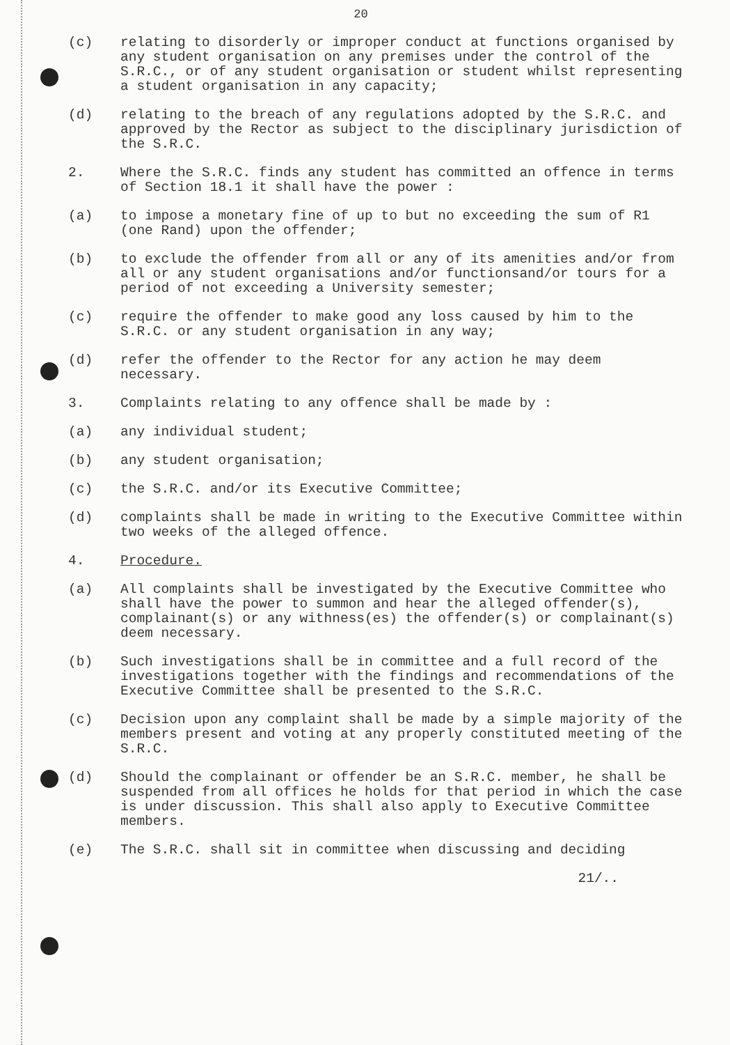20
(c) relating to disorderly or improper conduct at functions organised by any student organisation on any premises under the control of the S.R.C., or of any student organisation or student whilst representing a student organisation in any capacity;
(d) relating to the breach of any regulations adopted by the S.R.C. and approved by the Rector as subject to the disciplinary jurisdiction of the S.R.C.
2. Where the S.R.C. finds any student has committed an offence in terms of Section 18.1 it shall have the power :
(a) to impose a monetary fine of up to but no exceeding the sum of R1 (one Rand) upon the offender;
(b) to exclude the offender from all or any of its amenities and/or from all or any student organisations and/or functionsand/or tours for a period of not exceeding a University semester;
(c) require the offender to make good any loss caused by him to the S.R.C. or any student organisation in any way;
(d) refer the offender to the Rector for any action he may deem necessary.
3. Complaints relating to any offence shall be made by :
(a) any individual student;
(b) any student organisation;
(c) the S.R.C. and/or its Executive Committee;
(d) complaints shall be made in writing to the Executive Committee within two weeks of the alleged offence.
4. Procedure.
(a) All complaints shall be investigated by the Executive Committee who shall have the power to summon and hear the alleged offender(s), complainant(s) or any withness(es) the offender(s) or complainant(s) deem necessary.
(b) Such investigations shall be in committee and a full record of the investigations together with the findings and recommendations of the Executive Committee shall be presented to the S.R.C.
(c) Decision upon any complaint shall be made by a simple majority of the members present and voting at any properly constituted meeting of the S.R.C.
(d) Should the complainant or offender be an S.R.C. member, he shall be suspended from all offices he holds for that period in which the case is under discussion. This shall also apply to Executive Committee members.
(e) The S.R.C. shall sit in committee when discussing and deciding
21/..